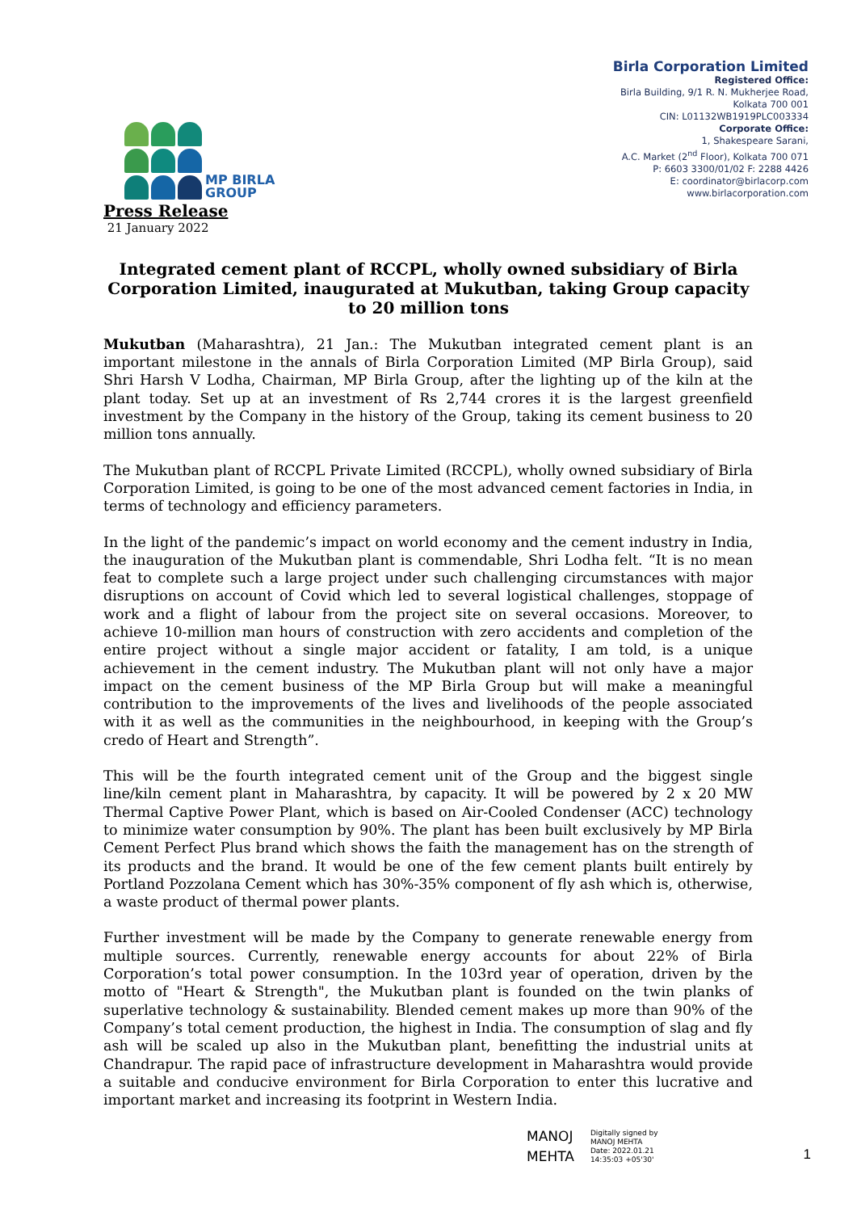MP BIRLA
GROUP
Birla Corporation Limited
Registered Office:
Birla Building, 9/1 R. N. Mukherjee Road,
Kolkata 700 001
CIN: L01132WB1919PLC003334
Corporate Office:
1, Shakespeare Sarani,
A.C. Market (2<sup>nd</sup> Floor), Kolkata 700 071
P: 6603 3300/01/02 F: 2288 4426
E: coordinator@birlacorp.com
www.birlacorporation.com
Press Release
21 January 2022
Integrated cement plant of RCCPL, wholly owned subsidiary of Birla Corporation Limited, inaugurated at Mukutban, taking Group capacity to 20 million tons
Mukutban (Maharashtra), 21 Jan.: The Mukutban integrated cement plant is an important milestone in the annals of Birla Corporation Limited (MP Birla Group), said Shri Harsh V Lodha, Chairman, MP Birla Group, after the lighting up of the kiln at the plant today. Set up at an investment of Rs 2,744 crores it is the largest greenfield investment by the Company in the history of the Group, taking its cement business to 20 million tons annually.
The Mukutban plant of RCCPL Private Limited (RCCPL), wholly owned subsidiary of Birla Corporation Limited, is going to be one of the most advanced cement factories in India, in terms of technology and efficiency parameters.
In the light of the pandemic’s impact on world economy and the cement industry in India, the inauguration of the Mukutban plant is commendable, Shri Lodha felt. “It is no mean feat to complete such a large project under such challenging circumstances with major disruptions on account of Covid which led to several logistical challenges, stoppage of work and a flight of labour from the project site on several occasions. Moreover, to achieve 10-million man hours of construction with zero accidents and completion of the entire project without a single major accident or fatality, I am told, is a unique achievement in the cement industry. The Mukutban plant will not only have a major impact on the cement business of the MP Birla Group but will make a meaningful contribution to the improvements of the lives and livelihoods of the people associated with it as well as the communities in the neighbourhood, in keeping with the Group’s credo of Heart and Strength”.
This will be the fourth integrated cement unit of the Group and the biggest single line/kiln cement plant in Maharashtra, by capacity. It will be powered by 2 x 20 MW Thermal Captive Power Plant, which is based on Air-Cooled Condenser (ACC) technology to minimize water consumption by 90%. The plant has been built exclusively by MP Birla Cement Perfect Plus brand which shows the faith the management has on the strength of its products and the brand. It would be one of the few cement plants built entirely by Portland Pozzolana Cement which has 30%-35% component of fly ash which is, otherwise, a waste product of thermal power plants.
Further investment will be made by the Company to generate renewable energy from multiple sources. Currently, renewable energy accounts for about 22% of Birla Corporation’s total power consumption. In the 103rd year of operation, driven by the motto of "Heart & Strength", the Mukutban plant is founded on the twin planks of superlative technology & sustainability. Blended cement makes up more than 90% of the Company’s total cement production, the highest in India. The consumption of slag and fly ash will be scaled up also in the Mukutban plant, benefitting the industrial units at Chandrapur. The rapid pace of infrastructure development in Maharashtra would provide a suitable and conducive environment for Birla Corporation to enter this lucrative and important market and increasing its footprint in Western India.
MANOJ
MEHTA
Digitally signed by
MANOJ MEHTA
Date: 2022.01.21
14:35:03 +05'30'
1